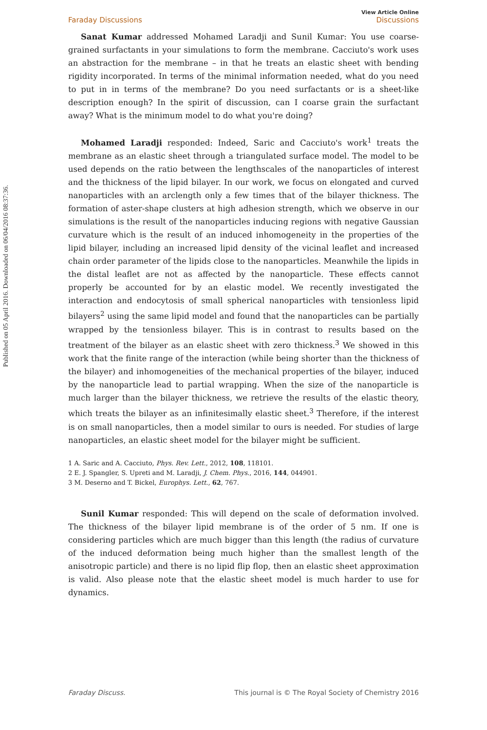Published on 05 April 2016. Downloaded on 06/04/2016 08:37:36.
Faraday Discussions
View Article Online
Discussions
Sanat Kumar addressed Mohamed Laradji and Sunil Kumar: You use coarse-grained surfactants in your simulations to form the membrane. Cacciuto's work uses an abstraction for the membrane – in that he treats an elastic sheet with bending rigidity incorporated. In terms of the minimal information needed, what do you need to put in in terms of the membrane? Do you need surfactants or is a sheet-like description enough? In the spirit of discussion, can I coarse grain the surfactant away? What is the minimum model to do what you're doing?
Mohamed Laradji responded: Indeed, Saric and Cacciuto's work<sup>1</sup> treats the membrane as an elastic sheet through a triangulated surface model. The model to be used depends on the ratio between the lengthscales of the nanoparticles of interest and the thickness of the lipid bilayer. In our work, we focus on elongated and curved nanoparticles with an arclength only a few times that of the bilayer thickness. The formation of aster-shape clusters at high adhesion strength, which we observe in our simulations is the result of the nanoparticles inducing regions with negative Gaussian curvature which is the result of an induced inhomogeneity in the properties of the lipid bilayer, including an increased lipid density of the vicinal leaflet and increased chain order parameter of the lipids close to the nanoparticles. Meanwhile the lipids in the distal leaflet are not as affected by the nanoparticle. These effects cannot properly be accounted for by an elastic model. We recently investigated the interaction and endocytosis of small spherical nanoparticles with tensionless lipid bilayers<sup>2</sup> using the same lipid model and found that the nanoparticles can be partially wrapped by the tensionless bilayer. This is in contrast to results based on the treatment of the bilayer as an elastic sheet with zero thickness.<sup>3</sup> We showed in this work that the finite range of the interaction (while being shorter than the thickness of the bilayer) and inhomogeneities of the mechanical properties of the bilayer, induced by the nanoparticle lead to partial wrapping. When the size of the nanoparticle is much larger than the bilayer thickness, we retrieve the results of the elastic theory, which treats the bilayer as an infinitesimally elastic sheet.<sup>3</sup> Therefore, if the interest is on small nanoparticles, then a model similar to ours is needed. For studies of large nanoparticles, an elastic sheet model for the bilayer might be sufficient.
1 A. Saric and A. Cacciuto, Phys. Rev. Lett., 2012, 108, 118101.
2 E. J. Spangler, S. Upreti and M. Laradji, J. Chem. Phys., 2016, 144, 044901.
3 M. Deserno and T. Bickel, Europhys. Lett., 62, 767.
Sunil Kumar responded: This will depend on the scale of deformation involved. The thickness of the bilayer lipid membrane is of the order of 5 nm. If one is considering particles which are much bigger than this length (the radius of curvature of the induced deformation being much higher than the smallest length of the anisotropic particle) and there is no lipid flip flop, then an elastic sheet approximation is valid. Also please note that the elastic sheet model is much harder to use for dynamics.
Faraday Discuss. This journal is © The Royal Society of Chemistry 2016